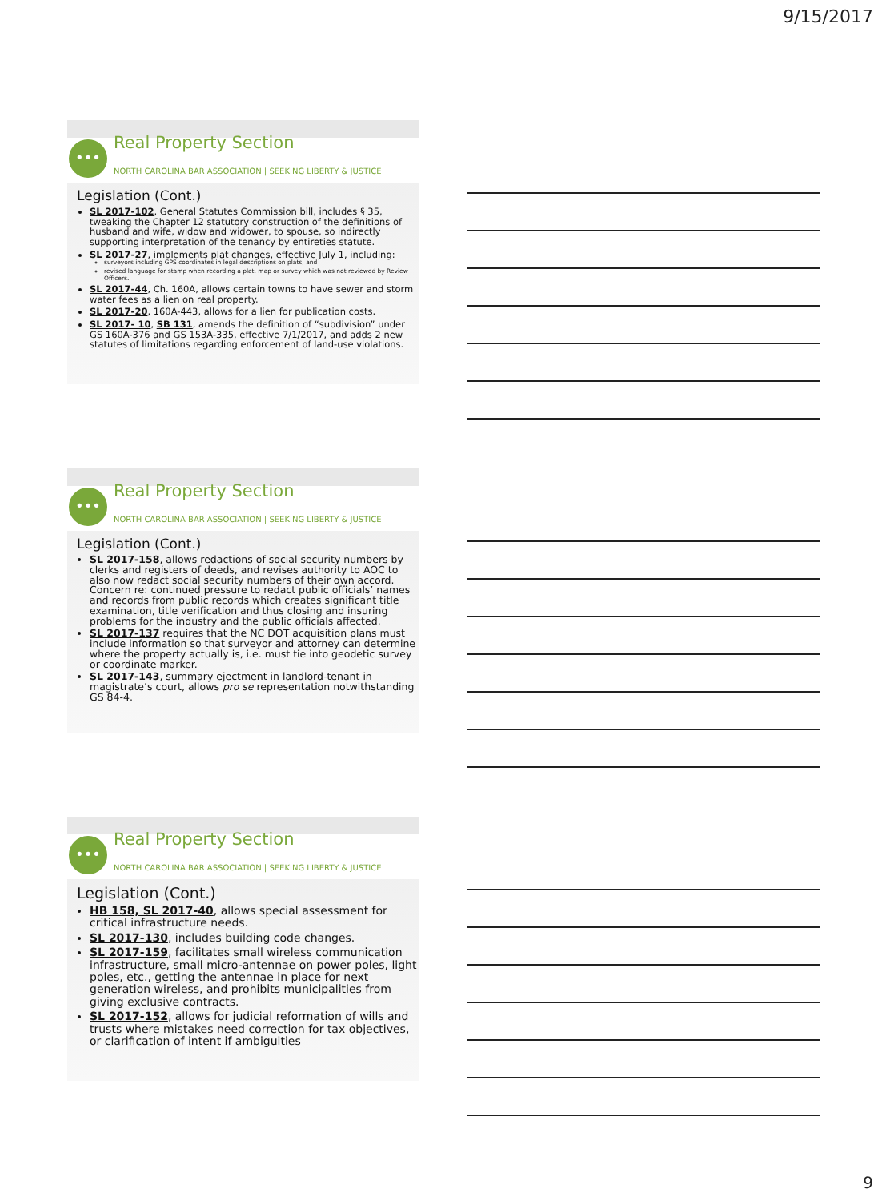9/15/2017
••• Real Property Section
NORTH CAROLINA BAR ASSOCIATION | SEEKING LIBERTY & JUSTICE
Legislation (Cont.)
SL 2017-102, General Statutes Commission bill, includes § 35, tweaking the Chapter 12 statutory construction of the definitions of husband and wife, widow and widower, to spouse, so indirectly supporting interpretation of the tenancy by entireties statute.
SL 2017-27, implements plat changes, effective July 1, including:
surveyors including GPS coordinates in legal descriptions on plats; and
revised language for stamp when recording a plat, map or survey which was not reviewed by Review Officers.
SL 2017-44, Ch. 160A, allows certain towns to have sewer and storm water fees as a lien on real property.
SL 2017-20, 160A-443, allows for a lien for publication costs.
SL 2017- 10, SB 131, amends the definition of “subdivision” under GS 160A-376 and GS 153A-335, effective 7/1/2017, and adds 2 new statutes of limitations regarding enforcement of land-use violations.
••• Real Property Section
NORTH CAROLINA BAR ASSOCIATION | SEEKING LIBERTY & JUSTICE
Legislation (Cont.)
SL 2017-158, allows redactions of social security numbers by clerks and registers of deeds, and revises authority to AOC to also now redact social security numbers of their own accord. Concern re: continued pressure to redact public officials’ names and records from public records which creates significant title examination, title verification and thus closing and insuring problems for the industry and the public officials affected.
SL 2017-137 requires that the NC DOT acquisition plans must include information so that surveyor and attorney can determine where the property actually is, i.e. must tie into geodetic survey or coordinate marker.
SL 2017-143, summary ejectment in landlord-tenant in magistrate’s court, allows pro se representation notwithstanding GS 84-4.
••• Real Property Section
NORTH CAROLINA BAR ASSOCIATION | SEEKING LIBERTY & JUSTICE
Legislation (Cont.)
HB 158, SL 2017-40, allows special assessment for critical infrastructure needs.
SL 2017-130, includes building code changes.
SL 2017-159, facilitates small wireless communication infrastructure, small micro-antennae on power poles, light poles, etc., getting the antennae in place for next generation wireless, and prohibits municipalities from giving exclusive contracts.
SL 2017-152, allows for judicial reformation of wills and trusts where mistakes need correction for tax objectives, or clarification of intent if ambiguities
9